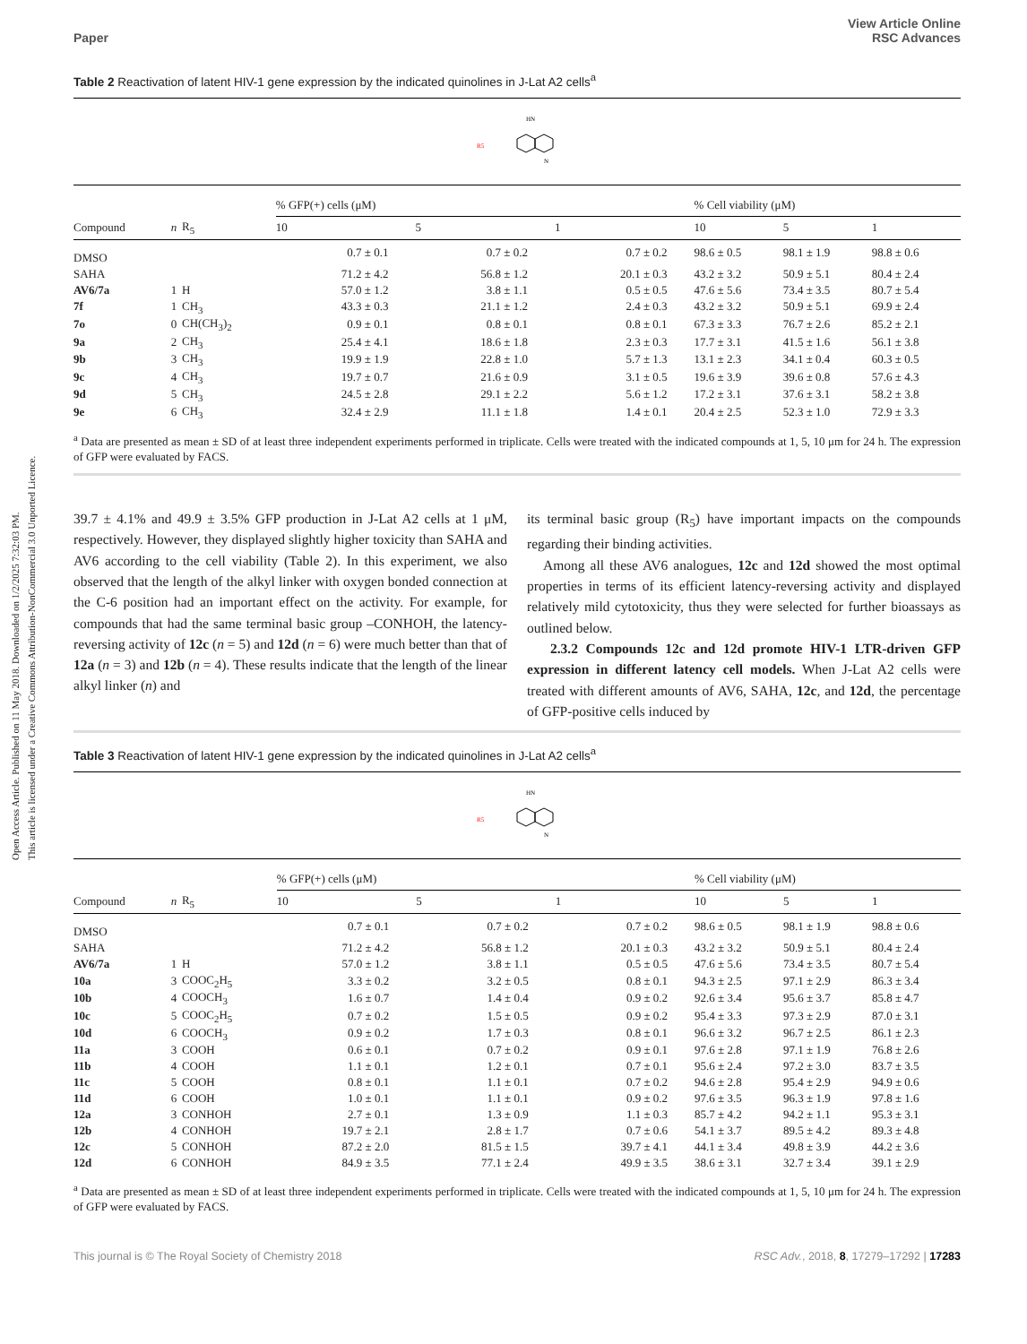Open Access Article. Published on 11 May 2018. Downloaded on 1/2/2025 7:32:03 PM.
This article is licensed under a Creative Commons Attribution-NonCommercial 3.0 Unported Licence.
Paper View Article Online
RSC Advances
Table 2 Reactivation of latent HIV-1 gene expression by the indicated quinolines in J-Lat A2 cells<sup>a</sup>
R5
HN
N
| | | | % GFP(+) cells (μM) | | | % Cell viability (μM) | | |
| --- | --- | --- | --- | --- | --- | --- | --- | --- |
| Compound | n | R<sub>5</sub> | 10 | 5 | 1 | 10 | 5 | 1 |
| DMSO | | | 0.7 ± 0.1 | 0.7 ± 0.2 | 0.7 ± 0.2 | 98.6 ± 0.5 | 98.1 ± 1.9 | 98.8 ± 0.6 |
| SAHA | | | 71.2 ± 4.2 | 56.8 ± 1.2 | 20.1 ± 0.3 | 43.2 ± 3.2 | 50.9 ± 5.1 | 80.4 ± 2.4 |
| AV6/7a | 1 | H | 57.0 ± 1.2 | 3.8 ± 1.1 | 0.5 ± 0.5 | 47.6 ± 5.6 | 73.4 ± 3.5 | 80.7 ± 5.4 |
| 7f | 1 | CH<sub>3</sub> | 43.3 ± 0.3 | 21.1 ± 1.2 | 2.4 ± 0.3 | 43.2 ± 3.2 | 50.9 ± 5.1 | 69.9 ± 2.4 |
| 7o | 0 | CH(CH<sub>3</sub>)<sub>2</sub> | 0.9 ± 0.1 | 0.8 ± 0.1 | 0.8 ± 0.1 | 67.3 ± 3.3 | 76.7 ± 2.6 | 85.2 ± 2.1 |
| 9a | 2 | CH<sub>3</sub> | 25.4 ± 4.1 | 18.6 ± 1.8 | 2.3 ± 0.3 | 17.7 ± 3.1 | 41.5 ± 1.6 | 56.1 ± 3.8 |
| 9b | 3 | CH<sub>3</sub> | 19.9 ± 1.9 | 22.8 ± 1.0 | 5.7 ± 1.3 | 13.1 ± 2.3 | 34.1 ± 0.4 | 60.3 ± 0.5 |
| 9c | 4 | CH<sub>3</sub> | 19.7 ± 0.7 | 21.6 ± 0.9 | 3.1 ± 0.5 | 19.6 ± 3.9 | 39.6 ± 0.8 | 57.6 ± 4.3 |
| 9d | 5 | CH<sub>3</sub> | 24.5 ± 2.8 | 29.1 ± 2.2 | 5.6 ± 1.2 | 17.2 ± 3.1 | 37.6 ± 3.1 | 58.2 ± 3.8 |
| 9e | 6 | CH<sub>3</sub> | 32.4 ± 2.9 | 11.1 ± 1.8 | 1.4 ± 0.1 | 20.4 ± 2.5 | 52.3 ± 1.0 | 72.9 ± 3.3 |
<sup>a</sup> Data are presented as mean ± SD of at least three independent experiments performed in triplicate. Cells were treated with the indicated compounds at 1, 5, 10 μm for 24 h. The expression of GFP were evaluated by FACS.
39.7 ± 4.1% and 49.9 ± 3.5% GFP production in J-Lat A2 cells at 1 μM, respectively. However, they displayed slightly higher toxicity than SAHA and AV6 according to the cell viability (Table 2). In this experiment, we also observed that the length of the alkyl linker with oxygen bonded connection at the C-6 position had an important effect on the activity. For example, for compounds that had the same terminal basic group –CONHOH, the latency-reversing activity of 12c (n = 5) and 12d (n = 6) were much better than that of 12a (n = 3) and 12b (n = 4). These results indicate that the length of the linear alkyl linker (n) and
its terminal basic group (R<sub>5</sub>) have important impacts on the compounds regarding their binding activities.
Among all these AV6 analogues, 12c and 12d showed the most optimal properties in terms of its efficient latency-reversing activity and displayed relatively mild cytotoxicity, thus they were selected for further bioassays as outlined below.
2.3.2 Compounds 12c and 12d promote HIV-1 LTR-driven GFP expression in different latency cell models. When J-Lat A2 cells were treated with different amounts of AV6, SAHA, 12c, and 12d, the percentage of GFP-positive cells induced by
Table 3 Reactivation of latent HIV-1 gene expression by the indicated quinolines in J-Lat A2 cells<sup>a</sup>
R5
HN
N
| | | | % GFP(+) cells (μM) | | | % Cell viability (μM) | | |
| --- | --- | --- | --- | --- | --- | --- | --- | --- |
| Compound | n | R<sub>5</sub> | 10 | 5 | 1 | 10 | 5 | 1 |
| DMSO | | | 0.7 ± 0.1 | 0.7 ± 0.2 | 0.7 ± 0.2 | 98.6 ± 0.5 | 98.1 ± 1.9 | 98.8 ± 0.6 |
| SAHA | | | 71.2 ± 4.2 | 56.8 ± 1.2 | 20.1 ± 0.3 | 43.2 ± 3.2 | 50.9 ± 5.1 | 80.4 ± 2.4 |
| AV6/7a | 1 | H | 57.0 ± 1.2 | 3.8 ± 1.1 | 0.5 ± 0.5 | 47.6 ± 5.6 | 73.4 ± 3.5 | 80.7 ± 5.4 |
| 10a | 3 | COOC<sub>2</sub>H<sub>5</sub> | 3.3 ± 0.2 | 3.2 ± 0.5 | 0.8 ± 0.1 | 94.3 ± 2.5 | 97.1 ± 2.9 | 86.3 ± 3.4 |
| 10b | 4 | COOCH<sub>3</sub> | 1.6 ± 0.7 | 1.4 ± 0.4 | 0.9 ± 0.2 | 92.6 ± 3.4 | 95.6 ± 3.7 | 85.8 ± 4.7 |
| 10c | 5 | COOC<sub>2</sub>H<sub>5</sub> | 0.7 ± 0.2 | 1.5 ± 0.5 | 0.9 ± 0.2 | 95.4 ± 3.3 | 97.3 ± 2.9 | 87.0 ± 3.1 |
| 10d | 6 | COOCH<sub>3</sub> | 0.9 ± 0.2 | 1.7 ± 0.3 | 0.8 ± 0.1 | 96.6 ± 3.2 | 96.7 ± 2.5 | 86.1 ± 2.3 |
| 11a | 3 | COOH | 0.6 ± 0.1 | 0.7 ± 0.2 | 0.9 ± 0.1 | 97.6 ± 2.8 | 97.1 ± 1.9 | 76.8 ± 2.6 |
| 11b | 4 | COOH | 1.1 ± 0.1 | 1.2 ± 0.1 | 0.7 ± 0.1 | 95.6 ± 2.4 | 97.2 ± 3.0 | 83.7 ± 3.5 |
| 11c | 5 | COOH | 0.8 ± 0.1 | 1.1 ± 0.1 | 0.7 ± 0.2 | 94.6 ± 2.8 | 95.4 ± 2.9 | 94.9 ± 0.6 |
| 11d | 6 | COOH | 1.0 ± 0.1 | 1.1 ± 0.1 | 0.9 ± 0.2 | 97.6 ± 3.5 | 96.3 ± 1.9 | 97.8 ± 1.6 |
| 12a | 3 | CONHOH | 2.7 ± 0.1 | 1.3 ± 0.9 | 1.1 ± 0.3 | 85.7 ± 4.2 | 94.2 ± 1.1 | 95.3 ± 3.1 |
| 12b | 4 | CONHOH | 19.7 ± 2.1 | 2.8 ± 1.7 | 0.7 ± 0.6 | 54.1 ± 3.7 | 89.5 ± 4.2 | 89.3 ± 4.8 |
| 12c | 5 | CONHOH | 87.2 ± 2.0 | 81.5 ± 1.5 | 39.7 ± 4.1 | 44.1 ± 3.4 | 49.8 ± 3.9 | 44.2 ± 3.6 |
| 12d | 6 | CONHOH | 84.9 ± 3.5 | 77.1 ± 2.4 | 49.9 ± 3.5 | 38.6 ± 3.1 | 32.7 ± 3.4 | 39.1 ± 2.9 |
<sup>a</sup> Data are presented as mean ± SD of at least three independent experiments performed in triplicate. Cells were treated with the indicated compounds at 1, 5, 10 μm for 24 h. The expression of GFP were evaluated by FACS.
This journal is © The Royal Society of Chemistry 2018 RSC Adv., 2018, 8, 17279–17292 | 17283